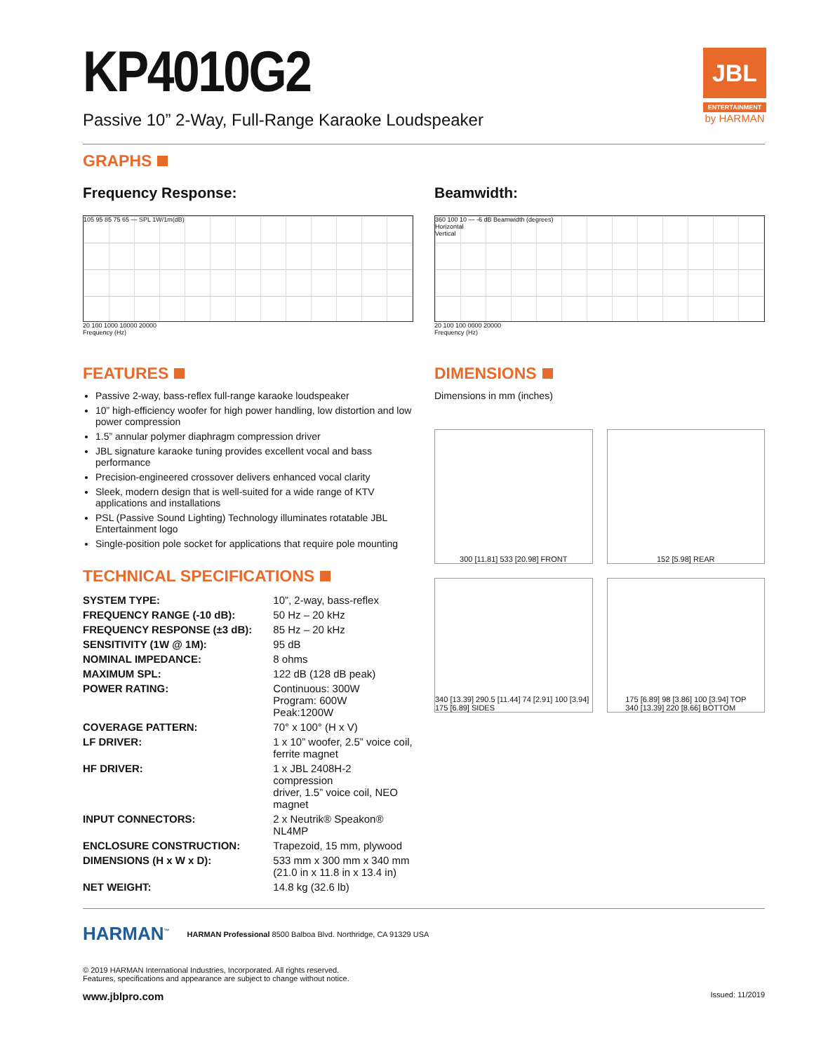JBL
ENTERTAINMENT
by HARMAN
KP4010G2
Passive 10” 2-Way, Full-Range Karaoke Loudspeaker
GRAPHS
Frequency Response:
105 95 85 75 65 — SPL 1W/1m(dB)
20 100 1000 10000 20000
Frequency (Hz)
Beamwidth:
360 100 10 — -6 dB Beamwidth (degrees)
Horizontal
Vertical
20 100 100 0000 20000
Frequency (Hz)
FEATURES
Passive 2-way, bass-reflex full-range karaoke loudspeaker
10” high-efficiency woofer for high power handling, low distortion and low power compression
1.5” annular polymer diaphragm compression driver
JBL signature karaoke tuning provides excellent vocal and bass performance
Precision-engineered crossover delivers enhanced vocal clarity
Sleek, modern design that is well-suited for a wide range of KTV applications and installations
PSL (Passive Sound Lighting) Technology illuminates rotatable JBL Entertainment logo
Single-position pole socket for applications that require pole mounting
TECHNICAL SPECIFICATIONS
| SYSTEM TYPE: | 10”, 2-way, bass-reflex |
| FREQUENCY RANGE (-10 dB): | 50 Hz – 20 kHz |
| FREQUENCY RESPONSE (±3 dB): | 85 Hz – 20 kHz |
| SENSITIVITY (1W @ 1M): | 95 dB |
| NOMINAL IMPEDANCE: | 8 ohms |
| MAXIMUM SPL: | 122 dB (128 dB peak) |
| POWER RATING: | Continuous: 300W Program: 600W Peak:1200W |
| COVERAGE PATTERN: | 70° x 100° (H x V) |
| LF DRIVER: | 1 x 10” woofer, 2.5” voice coil, ferrite magnet |
| HF DRIVER: | 1 x JBL 2408H-2 compression driver, 1.5” voice coil, NEO magnet |
| INPUT CONNECTORS: | 2 x Neutrik® Speakon® NL4MP |
| ENCLOSURE CONSTRUCTION: | Trapezoid, 15 mm, plywood |
| DIMENSIONS (H x W x D): | 533 mm x 300 mm x 340 mm (21.0 in x 11.8 in x 13.4 in) |
| NET WEIGHT: | 14.8 kg (32.6 lb) |
DIMENSIONS
Dimensions in mm (inches)
300 [11.81] 533 [20.98] FRONT
152 [5.98] REAR
340 [13.39] 290.5 [11.44] 74 [2.91] 100 [3.94] 175 [6.89] SIDES
175 [6.89] 98 [3.86] 100 [3.94] TOP
340 [13.39] 220 [8.66] BOTTOM
HARMAN<sup>™</sup>
HARMAN Professional 8500 Balboa Blvd. Northridge, CA 91329 USA
© 2019 HARMAN International Industries, Incorporated. All rights reserved.
Features, specifications and appearance are subject to change without notice.
www.jblpro.com Issued: 11/2019